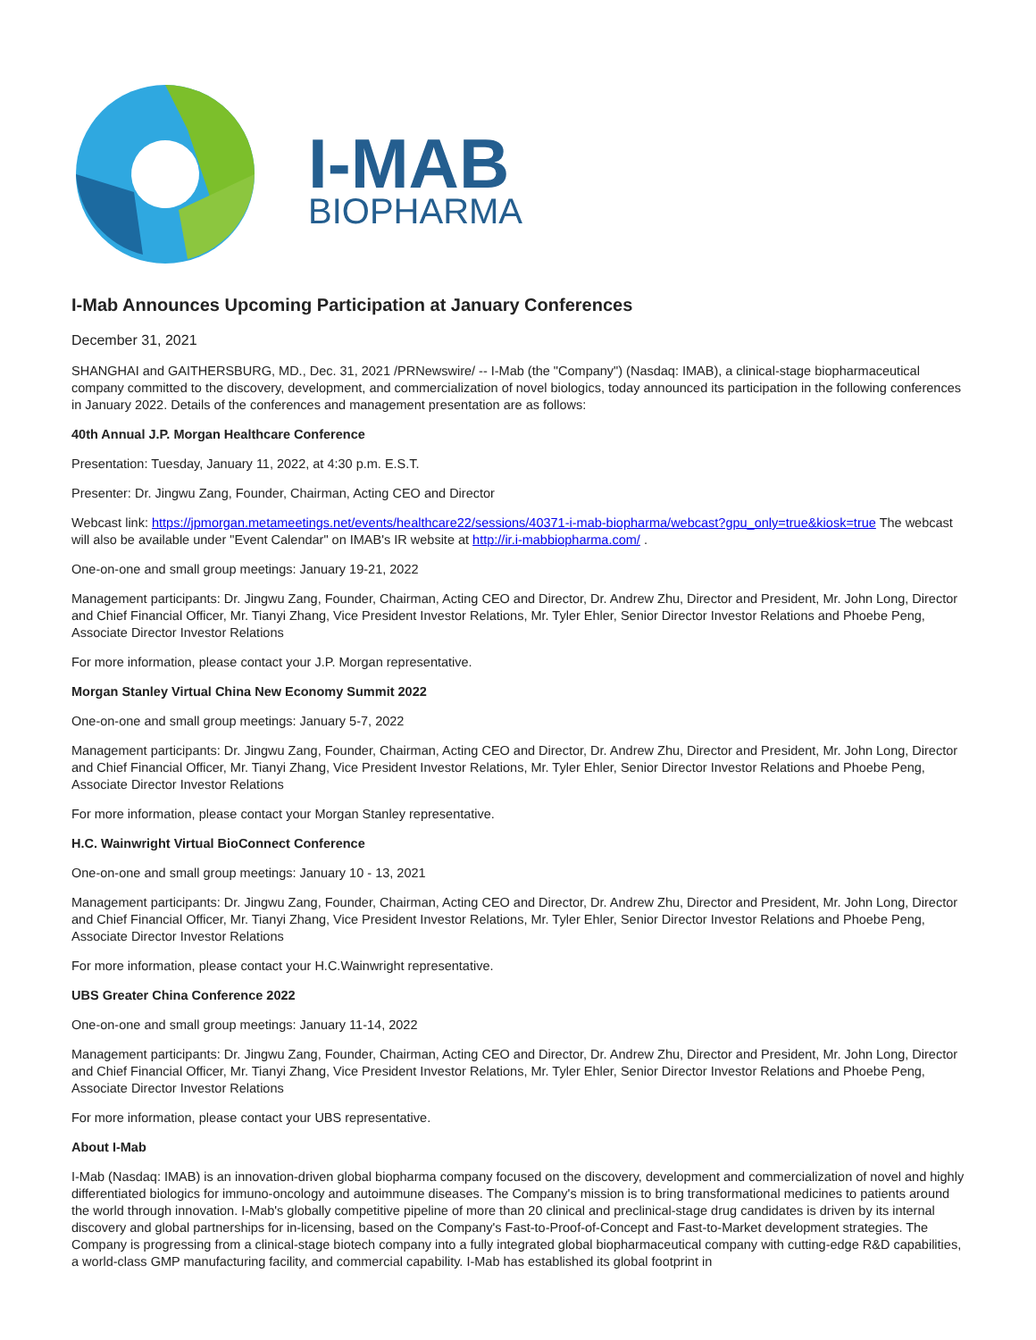I-MAB
BIOPHARMA
I-Mab Announces Upcoming Participation at January Conferences
December 31, 2021
SHANGHAI and GAITHERSBURG, MD., Dec. 31, 2021 /PRNewswire/ -- I-Mab (the "Company") (Nasdaq: IMAB), a clinical-stage biopharmaceutical company committed to the discovery, development, and commercialization of novel biologics, today announced its participation in the following conferences in January 2022. Details of the conferences and management presentation are as follows:
40th Annual J.P. Morgan Healthcare Conference
Presentation: Tuesday, January 11, 2022, at 4:30 p.m. E.S.T.
Presenter: Dr. Jingwu Zang, Founder, Chairman, Acting CEO and Director
Webcast link: https://jpmorgan.metameetings.net/events/healthcare22/sessions/40371-i-mab-biopharma/webcast?gpu_only=true&kiosk=true The webcast will also be available under "Event Calendar" on IMAB's IR website at http://ir.i-mabbiopharma.com/ .
One-on-one and small group meetings: January 19-21, 2022
Management participants: Dr. Jingwu Zang, Founder, Chairman, Acting CEO and Director, Dr. Andrew Zhu, Director and President, Mr. John Long, Director and Chief Financial Officer, Mr. Tianyi Zhang, Vice President Investor Relations, Mr. Tyler Ehler, Senior Director Investor Relations and Phoebe Peng, Associate Director Investor Relations
For more information, please contact your J.P. Morgan representative.
Morgan Stanley Virtual China New Economy Summit 2022
One-on-one and small group meetings: January 5-7, 2022
Management participants: Dr. Jingwu Zang, Founder, Chairman, Acting CEO and Director, Dr. Andrew Zhu, Director and President, Mr. John Long, Director and Chief Financial Officer, Mr. Tianyi Zhang, Vice President Investor Relations, Mr. Tyler Ehler, Senior Director Investor Relations and Phoebe Peng, Associate Director Investor Relations
For more information, please contact your Morgan Stanley representative.
H.C. Wainwright Virtual BioConnect Conference
One-on-one and small group meetings: January 10 - 13, 2021
Management participants: Dr. Jingwu Zang, Founder, Chairman, Acting CEO and Director, Dr. Andrew Zhu, Director and President, Mr. John Long, Director and Chief Financial Officer, Mr. Tianyi Zhang, Vice President Investor Relations, Mr. Tyler Ehler, Senior Director Investor Relations and Phoebe Peng, Associate Director Investor Relations
For more information, please contact your H.C.Wainwright representative.
UBS Greater China Conference 2022
One-on-one and small group meetings: January 11-14, 2022
Management participants: Dr. Jingwu Zang, Founder, Chairman, Acting CEO and Director, Dr. Andrew Zhu, Director and President, Mr. John Long, Director and Chief Financial Officer, Mr. Tianyi Zhang, Vice President Investor Relations, Mr. Tyler Ehler, Senior Director Investor Relations and Phoebe Peng, Associate Director Investor Relations
For more information, please contact your UBS representative.
About I-Mab
I-Mab (Nasdaq: IMAB) is an innovation-driven global biopharma company focused on the discovery, development and commercialization of novel and highly differentiated biologics for immuno-oncology and autoimmune diseases. The Company's mission is to bring transformational medicines to patients around the world through innovation. I-Mab's globally competitive pipeline of more than 20 clinical and preclinical-stage drug candidates is driven by its internal discovery and global partnerships for in-licensing, based on the Company's Fast-to-Proof-of-Concept and Fast-to-Market development strategies. The Company is progressing from a clinical-stage biotech company into a fully integrated global biopharmaceutical company with cutting-edge R&D capabilities, a world-class GMP manufacturing facility, and commercial capability. I-Mab has established its global footprint in